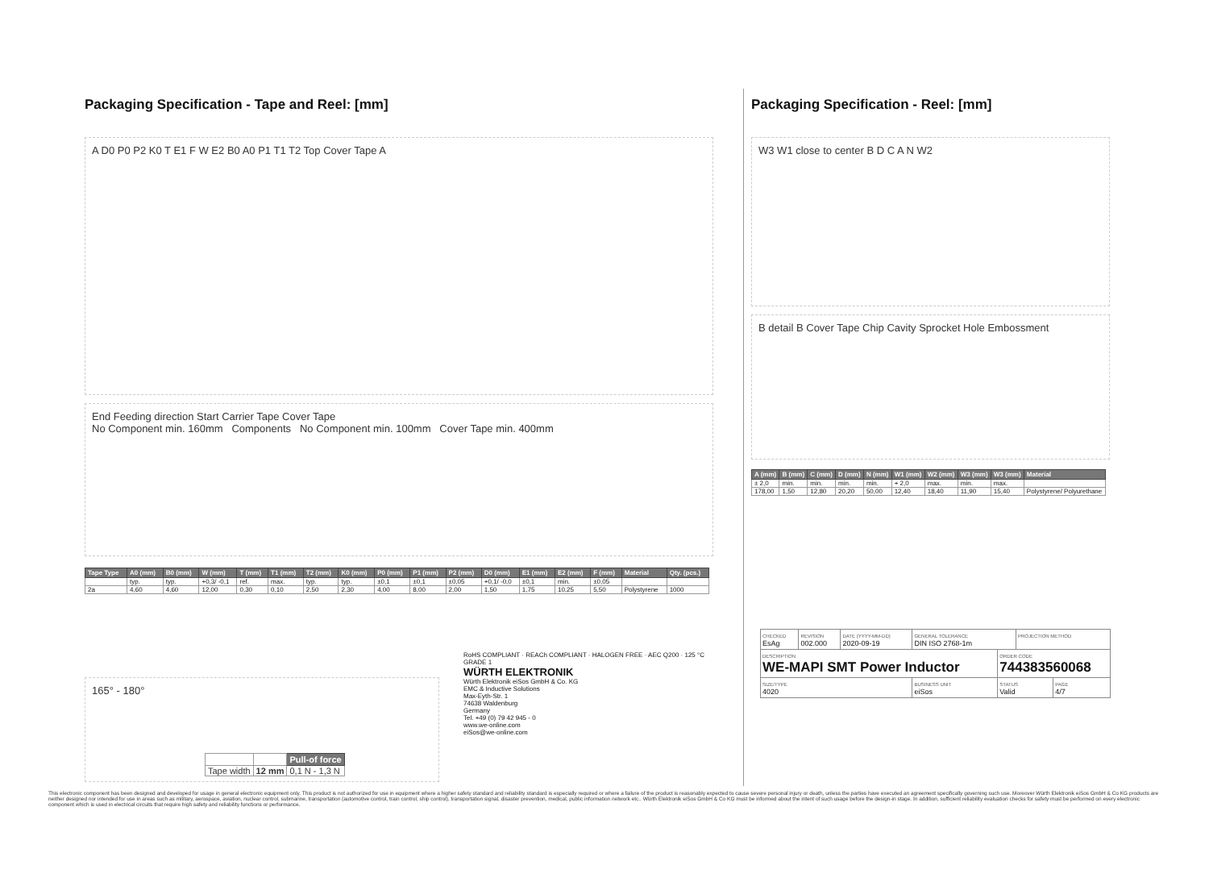Packaging Specification - Tape and Reel: [mm]
A D0 P0 P2 K0 T E1 F W E2 B0 A0 P1 T1 T2 Top Cover Tape A
End Feeding direction Start Carrier Tape Cover Tape
No Component min. 160mm Components No Component min. 100mm Cover Tape min. 400mm
| Tape Type | A0 (mm) | B0 (mm) | W (mm) | T (mm) | T1 (mm) | T2 (mm) | K0 (mm) | P0 (mm) | P1 (mm) | P2 (mm) | D0 (mm) | E1 (mm) | E2 (mm) | F (mm) | Material | Qty. (pcs.) |
| --- | --- | --- | --- | --- | --- | --- | --- | --- | --- | --- | --- | --- | --- | --- | --- | --- |
| | typ. | typ. | +0,3/ -0,1 | ref. | max. | typ. | typ. | ±0,1 | ±0,1 | ±0,05 | +0,1/ -0,0 | ±0,1 | min. | ±0,05 | | |
| 2a | 4,60 | 4,60 | 12,00 | 0,30 | 0,10 | 2,50 | 2,30 | 4,00 | 8,00 | 2,00 | 1,50 | 1,75 | 10,25 | 5,50 | Polystyrene | 1000 |
165° - 180°
| | | Pull-of force |
| Tape width | 12 mm | 0,1 N - 1,3 N |
RoHS COMPLIANT · REACh COMPLIANT · HALOGEN FREE · AEC Q200 · 125 °C GRADE 1
WÜRTH ELEKTRONIK
Würth Elektronik eiSos GmbH & Co. KG
EMC & Inductive Solutions
Max-Eyth-Str. 1
74638 Waldenburg
Germany
Tel. +49 (0) 79 42 945 - 0
www.we-online.com
eiSos@we-online.com
Packaging Specification - Reel: [mm]
W3 W1 close to center B D C A N W2
B detail B Cover Tape Chip Cavity Sprocket Hole Embossment
| A (mm) | B (mm) | C (mm) | D (mm) | N (mm) | W1 (mm) | W2 (mm) | W3 (mm) | W3 (mm) | Material |
| --- | --- | --- | --- | --- | --- | --- | --- | --- | --- |
| ± 2,0 | min. | min. | min. | min. | + 2,0 | max. | min. | max. | |
| 178,00 | 1,50 | 12,80 | 20,20 | 50,00 | 12,40 | 18,40 | 11,90 | 15,40 | Polystyrene/ Polyurethane |
| CHECKED EsAg | REVISION 002.000 | DATE (YYYY-MM-DD) 2020-09-19 | GENERAL TOLERANCE DIN ISO 2768-1m | | PROJECTION METHOD | |
| DESCRIPTION WE-MAPI SMT Power Inductor | | | | ORDER CODE 744383560068 | | |
| SIZE/TYPE 4020 | | | BUSINESS UNIT eiSos | STATUS Valid | | PAGE 4/7 |
This electronic component has been designed and developed for usage in general electronic equipment only. This product is not authorized for use in equipment where a higher safety standard and reliability standard is especially required or where a failure of the product is reasonably expected to cause severe personal injury or death, unless the parties have executed an agreement specifically governing such use. Moreover Würth Elektronik eiSos GmbH & Co KG products are neither designed nor intended for use in areas such as military, aerospace, aviation, nuclear control, submarine, transportation (automotive control, train control, ship control), transportation signal, disaster prevention, medical, public information network etc.. Würth Elektronik eiSos GmbH & Co KG must be informed about the intent of such usage before the design-in stage. In addition, sufficient reliability evaluation checks for safety must be performed on every electronic component which is used in electrical circuits that require high safety and reliability functions or performance.